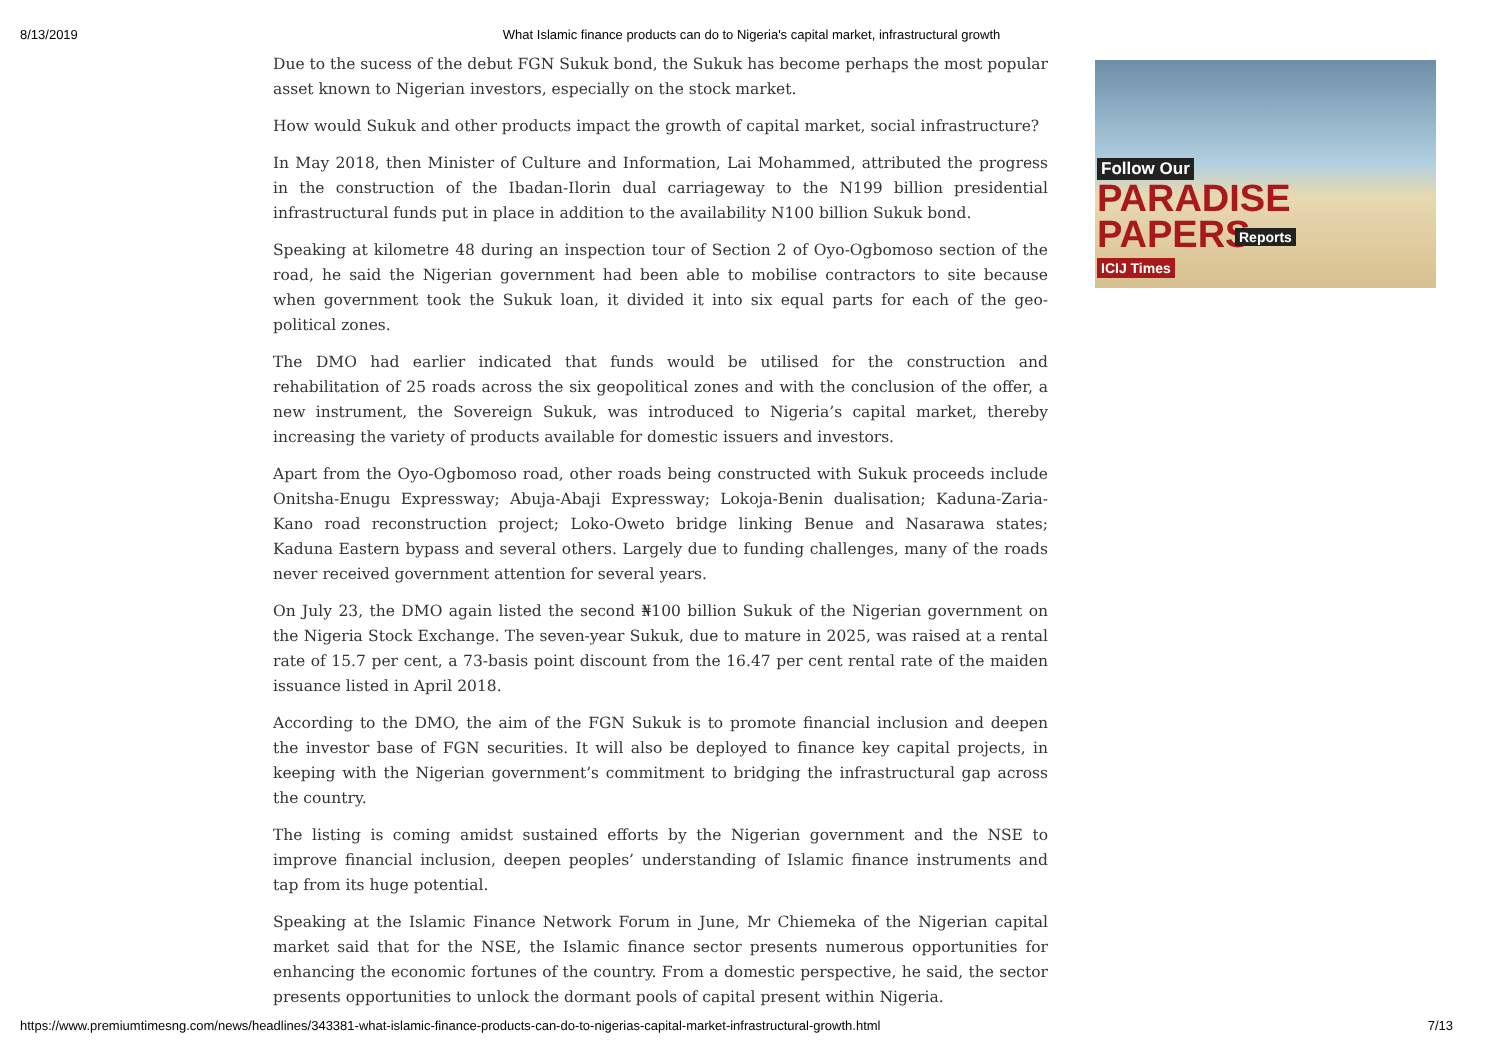8/13/2019 What Islamic finance products can do to Nigeria's capital market, infrastructural growth
Due to the sucess of the debut FGN Sukuk bond, the Sukuk has become perhaps the most popular asset known to Nigerian investors, especially on the stock market.
How would Sukuk and other products impact the growth of capital market, social infrastructure?
In May 2018, then Minister of Culture and Information, Lai Mohammed, attributed the progress in the construction of the Ibadan-Ilorin dual carriageway to the N199 billion presidential infrastructural funds put in place in addition to the availability N100 billion Sukuk bond.
Speaking at kilometre 48 during an inspection tour of Section 2 of Oyo-Ogbomoso section of the road, he said the Nigerian government had been able to mobilise contractors to site because when government took the Sukuk loan, it divided it into six equal parts for each of the geo-political zones.
The DMO had earlier indicated that funds would be utilised for the construction and rehabilitation of 25 roads across the six geopolitical zones and with the conclusion of the offer, a new instrument, the Sovereign Sukuk, was introduced to Nigeria’s capital market, thereby increasing the variety of products available for domestic issuers and investors.
Apart from the Oyo-Ogbomoso road, other roads being constructed with Sukuk proceeds include Onitsha-Enugu Expressway; Abuja-Abaji Expressway; Lokoja-Benin dualisation; Kaduna-Zaria-Kano road reconstruction project; Loko-Oweto bridge linking Benue and Nasarawa states; Kaduna Eastern bypass and several others. Largely due to funding challenges, many of the roads never received government attention for several years.
On July 23, the DMO again listed the second ₦100 billion Sukuk of the Nigerian government on the Nigeria Stock Exchange. The seven-year Sukuk, due to mature in 2025, was raised at a rental rate of 15.7 per cent, a 73-basis point discount from the 16.47 per cent rental rate of the maiden issuance listed in April 2018.
According to the DMO, the aim of the FGN Sukuk is to promote financial inclusion and deepen the investor base of FGN securities. It will also be deployed to finance key capital projects, in keeping with the Nigerian government’s commitment to bridging the infrastructural gap across the country.
The listing is coming amidst sustained efforts by the Nigerian government and the NSE to improve financial inclusion, deepen peoples’ understanding of Islamic finance instruments and tap from its huge potential.
Speaking at the Islamic Finance Network Forum in June, Mr Chiemeka of the Nigerian capital market said that for the NSE, the Islamic finance sector presents numerous opportunities for enhancing the economic fortunes of the country. From a domestic perspective, he said, the sector presents opportunities to unlock the dormant pools of capital present within Nigeria.
Follow Our
PARADISE
PAPERS Reports
ICIJ Times
https://www.premiumtimesng.com/news/headlines/343381-what-islamic-finance-products-can-do-to-nigerias-capital-market-infrastructural-growth.html 7/13